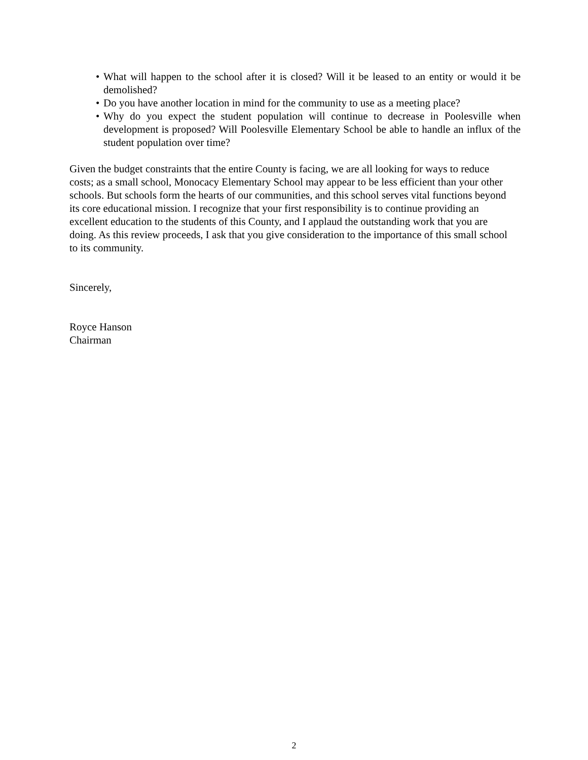• What will happen to the school after it is closed? Will it be leased to an entity or would it be demolished?
• Do you have another location in mind for the community to use as a meeting place?
• Why do you expect the student population will continue to decrease in Poolesville when development is proposed? Will Poolesville Elementary School be able to handle an influx of the student population over time?
Given the budget constraints that the entire County is facing, we are all looking for ways to reduce costs; as a small school, Monocacy Elementary School may appear to be less efficient than your other schools. But schools form the hearts of our communities, and this school serves vital functions beyond its core educational mission. I recognize that your first responsibility is to continue providing an excellent education to the students of this County, and I applaud the outstanding work that you are doing. As this review proceeds, I ask that you give consideration to the importance of this small school to its community.
Sincerely,
Royce Hanson
Chairman
2